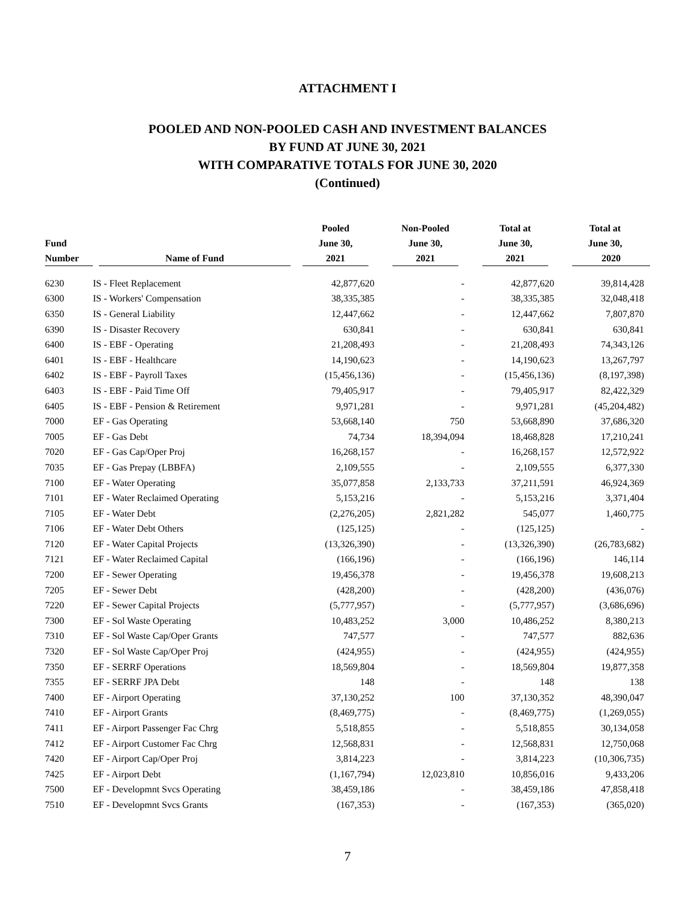ATTACHMENT I
POOLED AND NON-POOLED CASH AND INVESTMENT BALANCES
BY FUND AT JUNE 30, 2021
WITH COMPARATIVE TOTALS FOR JUNE 30, 2020
(Continued)
| Fund Number | Name of Fund | Pooled June 30, 2021 | Non-Pooled June 30, 2021 | Total at June 30, 2021 | Total at June 30, 2020 |
| --- | --- | --- | --- | --- | --- |
| 6230 | IS - Fleet Replacement | 42,877,620 | - | 42,877,620 | 39,814,428 |
| 6300 | IS - Workers' Compensation | 38,335,385 | - | 38,335,385 | 32,048,418 |
| 6350 | IS - General Liability | 12,447,662 | - | 12,447,662 | 7,807,870 |
| 6390 | IS - Disaster Recovery | 630,841 | - | 630,841 | 630,841 |
| 6400 | IS - EBF - Operating | 21,208,493 | - | 21,208,493 | 74,343,126 |
| 6401 | IS - EBF - Healthcare | 14,190,623 | - | 14,190,623 | 13,267,797 |
| 6402 | IS - EBF - Payroll Taxes | (15,456,136) | - | (15,456,136) | (8,197,398) |
| 6403 | IS - EBF - Paid Time Off | 79,405,917 | - | 79,405,917 | 82,422,329 |
| 6405 | IS - EBF - Pension & Retirement | 9,971,281 | - | 9,971,281 | (45,204,482) |
| 7000 | EF - Gas Operating | 53,668,140 | 750 | 53,668,890 | 37,686,320 |
| 7005 | EF - Gas Debt | 74,734 | 18,394,094 | 18,468,828 | 17,210,241 |
| 7020 | EF - Gas Cap/Oper Proj | 16,268,157 | - | 16,268,157 | 12,572,922 |
| 7035 | EF - Gas Prepay (LBBFA) | 2,109,555 | - | 2,109,555 | 6,377,330 |
| 7100 | EF - Water Operating | 35,077,858 | 2,133,733 | 37,211,591 | 46,924,369 |
| 7101 | EF - Water Reclaimed Operating | 5,153,216 | - | 5,153,216 | 3,371,404 |
| 7105 | EF - Water Debt | (2,276,205) | 2,821,282 | 545,077 | 1,460,775 |
| 7106 | EF - Water Debt Others | (125,125) | - | (125,125) | - |
| 7120 | EF - Water Capital Projects | (13,326,390) | - | (13,326,390) | (26,783,682) |
| 7121 | EF - Water Reclaimed Capital | (166,196) | - | (166,196) | 146,114 |
| 7200 | EF - Sewer Operating | 19,456,378 | - | 19,456,378 | 19,608,213 |
| 7205 | EF - Sewer Debt | (428,200) | - | (428,200) | (436,076) |
| 7220 | EF - Sewer Capital Projects | (5,777,957) | - | (5,777,957) | (3,686,696) |
| 7300 | EF - Sol Waste Operating | 10,483,252 | 3,000 | 10,486,252 | 8,380,213 |
| 7310 | EF - Sol Waste Cap/Oper Grants | 747,577 | - | 747,577 | 882,636 |
| 7320 | EF - Sol Waste Cap/Oper Proj | (424,955) | - | (424,955) | (424,955) |
| 7350 | EF - SERRF Operations | 18,569,804 | - | 18,569,804 | 19,877,358 |
| 7355 | EF - SERRF JPA Debt | 148 | - | 148 | 138 |
| 7400 | EF - Airport Operating | 37,130,252 | 100 | 37,130,352 | 48,390,047 |
| 7410 | EF - Airport Grants | (8,469,775) | - | (8,469,775) | (1,269,055) |
| 7411 | EF - Airport Passenger Fac Chrg | 5,518,855 | - | 5,518,855 | 30,134,058 |
| 7412 | EF - Airport Customer Fac Chrg | 12,568,831 | - | 12,568,831 | 12,750,068 |
| 7420 | EF - Airport Cap/Oper Proj | 3,814,223 | - | 3,814,223 | (10,306,735) |
| 7425 | EF - Airport Debt | (1,167,794) | 12,023,810 | 10,856,016 | 9,433,206 |
| 7500 | EF - Developmnt Svcs Operating | 38,459,186 | - | 38,459,186 | 47,858,418 |
| 7510 | EF - Developmnt Svcs Grants | (167,353) | - | (167,353) | (365,020) |
7